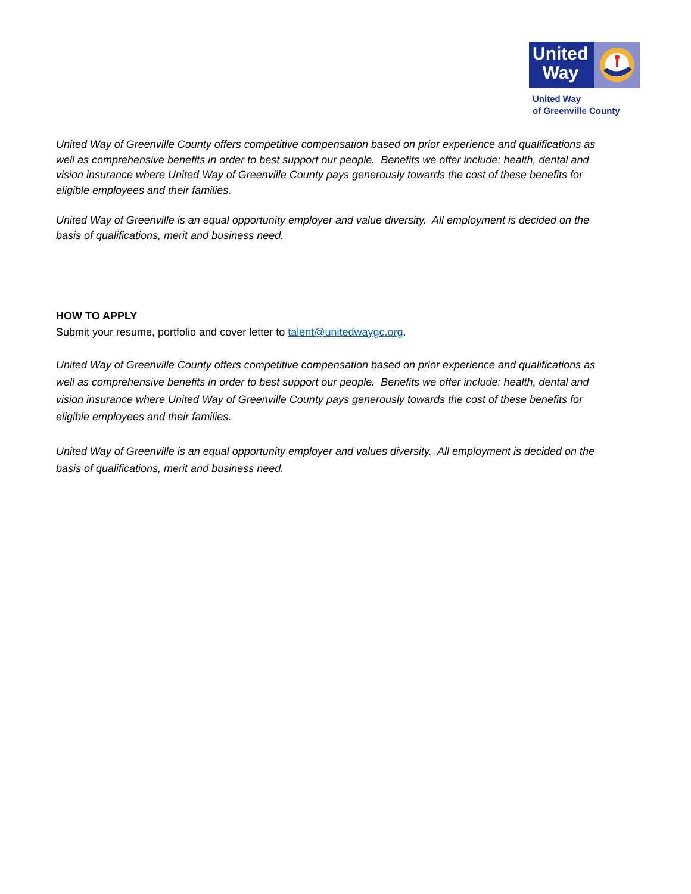United
Way
United Way
of Greenville County
United Way of Greenville County offers competitive compensation based on prior experience and qualifications as well as comprehensive benefits in order to best support our people. Benefits we offer include: health, dental and vision insurance where United Way of Greenville County pays generously towards the cost of these benefits for eligible employees and their families.
United Way of Greenville is an equal opportunity employer and value diversity. All employment is decided on the basis of qualifications, merit and business need.
HOW TO APPLY
Submit your resume, portfolio and cover letter to talent@unitedwaygc.org.
United Way of Greenville County offers competitive compensation based on prior experience and qualifications as well as comprehensive benefits in order to best support our people. Benefits we offer include: health, dental and vision insurance where United Way of Greenville County pays generously towards the cost of these benefits for eligible employees and their families.
United Way of Greenville is an equal opportunity employer and values diversity. All employment is decided on the basis of qualifications, merit and business need.